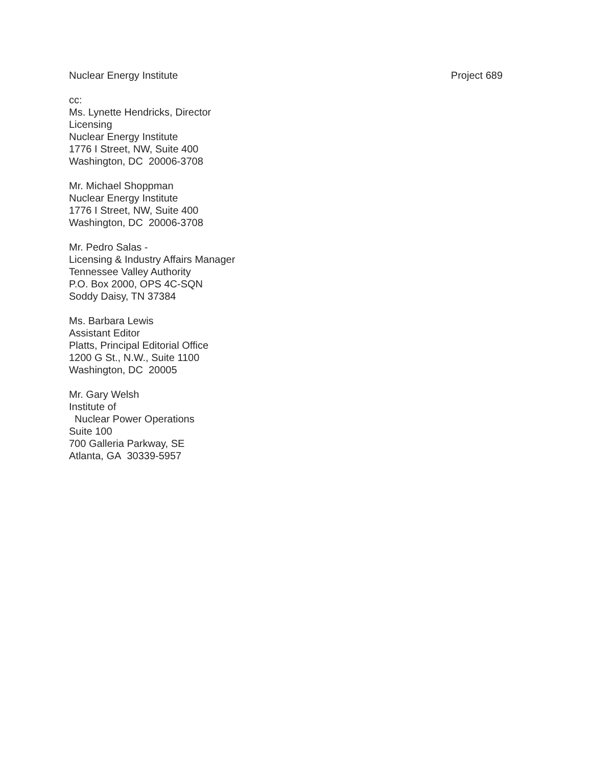Nuclear Energy Institute Project 689
cc:
Ms. Lynette Hendricks, Director
Licensing
Nuclear Energy Institute
1776 I Street, NW, Suite 400
Washington, DC 20006-3708
Mr. Michael Shoppman
Nuclear Energy Institute
1776 I Street, NW, Suite 400
Washington, DC 20006-3708
Mr. Pedro Salas -
Licensing & Industry Affairs Manager
Tennessee Valley Authority
P.O. Box 2000, OPS 4C-SQN
Soddy Daisy, TN 37384
Ms. Barbara Lewis
Assistant Editor
Platts, Principal Editorial Office
1200 G St., N.W., Suite 1100
Washington, DC 20005
Mr. Gary Welsh
Institute of
Nuclear Power Operations
Suite 100
700 Galleria Parkway, SE
Atlanta, GA 30339-5957